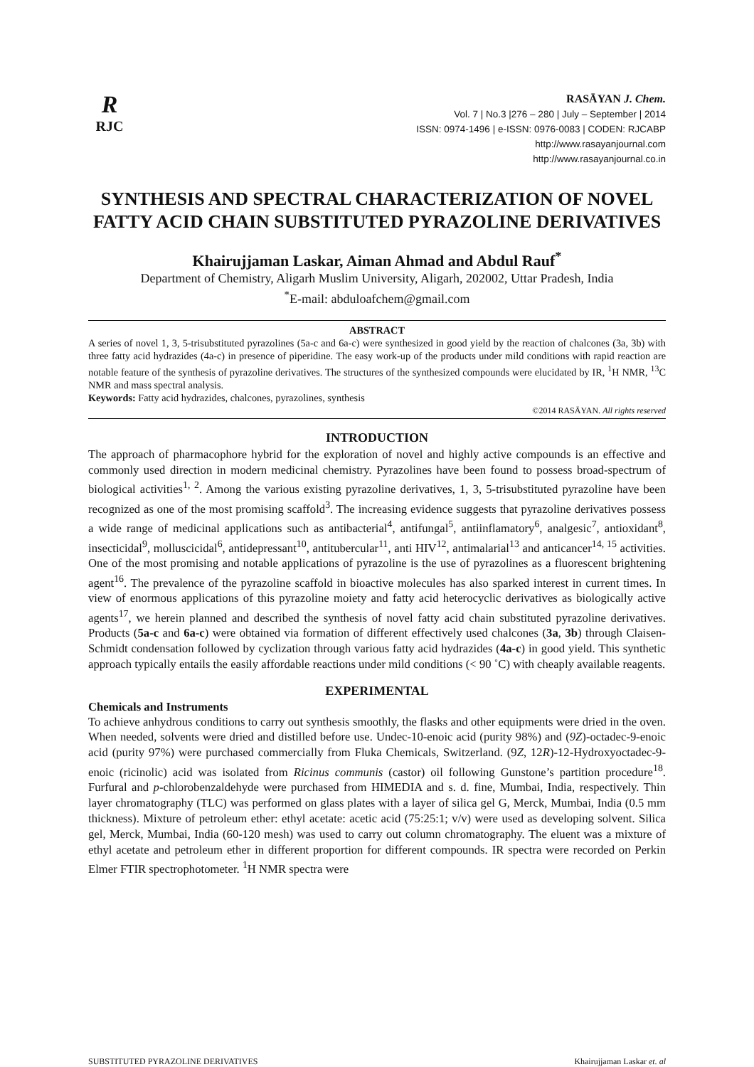R
RJC
RASĀYAN J. Chem.
Vol. 7 | No.3 |276 – 280 | July – September | 2014
ISSN: 0974-1496 | e-ISSN: 0976-0083 | CODEN: RJCABP
http://www.rasayanjournal.com
http://www.rasayanjournal.co.in
SYNTHESIS AND SPECTRAL CHARACTERIZATION OF NOVEL FATTY ACID CHAIN SUBSTITUTED PYRAZOLINE DERIVATIVES
Khairujjaman Laskar, Aiman Ahmad and Abdul Rauf<sup>*</sup>
Department of Chemistry, Aligarh Muslim University, Aligarh, 202002, Uttar Pradesh, India
<sup>*</sup> E-mail: abduloafchem@gmail.com
ABSTRACT
A series of novel 1, 3, 5-trisubstituted pyrazolines (5a-c and 6a-c) were synthesized in good yield by the reaction of chalcones (3a, 3b) with three fatty acid hydrazides (4a-c) in presence of piperidine. The easy work-up of the products under mild conditions with rapid reaction are notable feature of the synthesis of pyrazoline derivatives. The structures of the synthesized compounds were elucidated by IR, <sup>1</sup>H NMR, <sup>13</sup>C NMR and mass spectral analysis.
Keywords: Fatty acid hydrazides, chalcones, pyrazolines, synthesis
©2014 RASĀYAN. All rights reserved
INTRODUCTION
The approach of pharmacophore hybrid for the exploration of novel and highly active compounds is an effective and commonly used direction in modern medicinal chemistry. Pyrazolines have been found to possess broad-spectrum of biological activities<sup>1, 2</sup>. Among the various existing pyrazoline derivatives, 1, 3, 5-trisubstituted pyrazoline have been recognized as one of the most promising scaffold<sup>3</sup>. The increasing evidence suggests that pyrazoline derivatives possess a wide range of medicinal applications such as antibacterial<sup>4</sup>, antifungal<sup>5</sup>, antiinflamatory<sup>6</sup>, analgesic<sup>7</sup>, antioxidant<sup>8</sup>, insecticidal<sup>9</sup>, molluscicidal<sup>6</sup>, antidepressant<sup>10</sup>, antitubercular<sup>11</sup>, anti HIV<sup>12</sup>, antimalarial<sup>13</sup> and anticancer<sup>14, 15</sup> activities. One of the most promising and notable applications of pyrazoline is the use of pyrazolines as a fluorescent brightening agent<sup>16</sup>. The prevalence of the pyrazoline scaffold in bioactive molecules has also sparked interest in current times. In view of enormous applications of this pyrazoline moiety and fatty acid heterocyclic derivatives as biologically active agents<sup>17</sup>, we herein planned and described the synthesis of novel fatty acid chain substituted pyrazoline derivatives. Products (5a-c and 6a-c) were obtained via formation of different effectively used chalcones (3a, 3b) through Claisen-Schmidt condensation followed by cyclization through various fatty acid hydrazides (4a-c) in good yield. This synthetic approach typically entails the easily affordable reactions under mild conditions (< 90 ˚C) with cheaply available reagents.
EXPERIMENTAL
Chemicals and Instruments
To achieve anhydrous conditions to carry out synthesis smoothly, the flasks and other equipments were dried in the oven. When needed, solvents were dried and distilled before use. Undec-10-enoic acid (purity 98%) and (9Z)-octadec-9-enoic acid (purity 97%) were purchased commercially from Fluka Chemicals, Switzerland. (9Z, 12R)-12-Hydroxyoctadec-9-enoic (ricinolic) acid was isolated from Ricinus communis (castor) oil following Gunstone’s partition procedure<sup>18</sup>. Furfural and p-chlorobenzaldehyde were purchased from HIMEDIA and s. d. fine, Mumbai, India, respectively. Thin layer chromatography (TLC) was performed on glass plates with a layer of silica gel G, Merck, Mumbai, India (0.5 mm thickness). Mixture of petroleum ether: ethyl acetate: acetic acid (75:25:1; v/v) were used as developing solvent. Silica gel, Merck, Mumbai, India (60-120 mesh) was used to carry out column chromatography. The eluent was a mixture of ethyl acetate and petroleum ether in different proportion for different compounds. IR spectra were recorded on Perkin Elmer FTIR spectrophotometer. <sup>1</sup>H NMR spectra were
SUBSTITUTED PYRAZOLINE DERIVATIVES Khairujjaman Laskar et. al